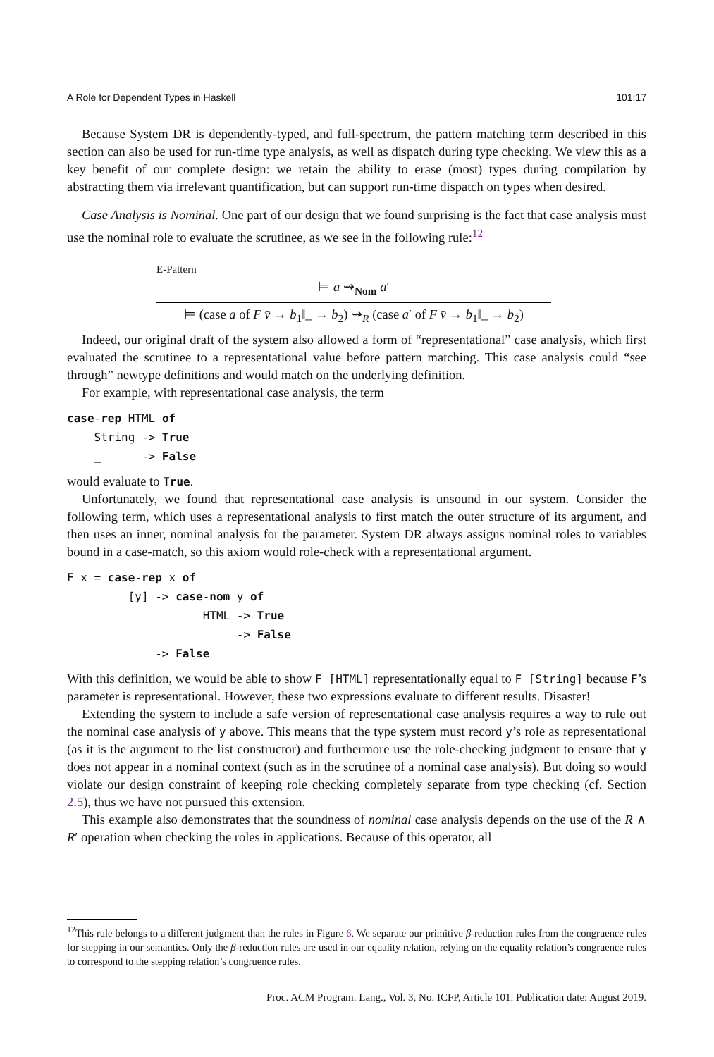A Role for Dependent Types in Haskell 101:17
Because System DR is dependently-typed, and full-spectrum, the pattern matching term described in this section can also be used for run-time type analysis, as well as dispatch during type checking. We view this as a key benefit of our complete design: we retain the ability to erase (most) types during compilation by abstracting them via irrelevant quantification, but can support run-time dispatch on types when desired.
Case Analysis is Nominal. One part of our design that we found surprising is the fact that case analysis must use the nominal role to evaluate the scrutinee, as we see in the following rule:<sup>12</sup>
E-Pattern
⊨ a ⇝<sub>Nom</sub> a′
⊨ (case a of F v̄ → b<sub>1</sub>‖_ → b<sub>2</sub>) ⇝<sub>R</sub> (case a′ of F v̄ → b<sub>1</sub>‖_ → b<sub>2</sub>)
Indeed, our original draft of the system also allowed a form of “representational” case analysis, which first evaluated the scrutinee to a representational value before pattern matching. This case analysis could “see through” newtype definitions and would match on the underlying definition.
For example, with representational case analysis, the term
case-rep HTML of
    String -> True
    _      -> False
would evaluate to True.
Unfortunately, we found that representational case analysis is unsound in our system. Consider the following term, which uses a representational analysis to first match the outer structure of its argument, and then uses an inner, nominal analysis for the parameter. System DR always assigns nominal roles to variables bound in a case-match, so this axiom would role-check with a representational argument.
F x = case-rep x of
         [y] -> case-nom y of
                    HTML -> True
                    _    -> False
          _  -> False
With this definition, we would be able to show F [HTML] representationally equal to F [String] because F’s parameter is representational. However, these two expressions evaluate to different results. Disaster!
Extending the system to include a safe version of representational case analysis requires a way to rule out the nominal case analysis of y above. This means that the type system must record y’s role as representational (as it is the argument to the list constructor) and furthermore use the role-checking judgment to ensure that y does not appear in a nominal context (such as in the scrutinee of a nominal case analysis). But doing so would violate our design constraint of keeping role checking completely separate from type checking (cf. Section 2.5), thus we have not pursued this extension.
This example also demonstrates that the soundness of nominal case analysis depends on the use of the R ∧ R′ operation when checking the roles in applications. Because of this operator, all
<sup>12</sup> This rule belongs to a different judgment than the rules in Figure 6. We separate our primitive β-reduction rules from the congruence rules for stepping in our semantics. Only the β-reduction rules are used in our equality relation, relying on the equality relation’s congruence rules to correspond to the stepping relation’s congruence rules.
Proc. ACM Program. Lang., Vol. 3, No. ICFP, Article 101. Publication date: August 2019.